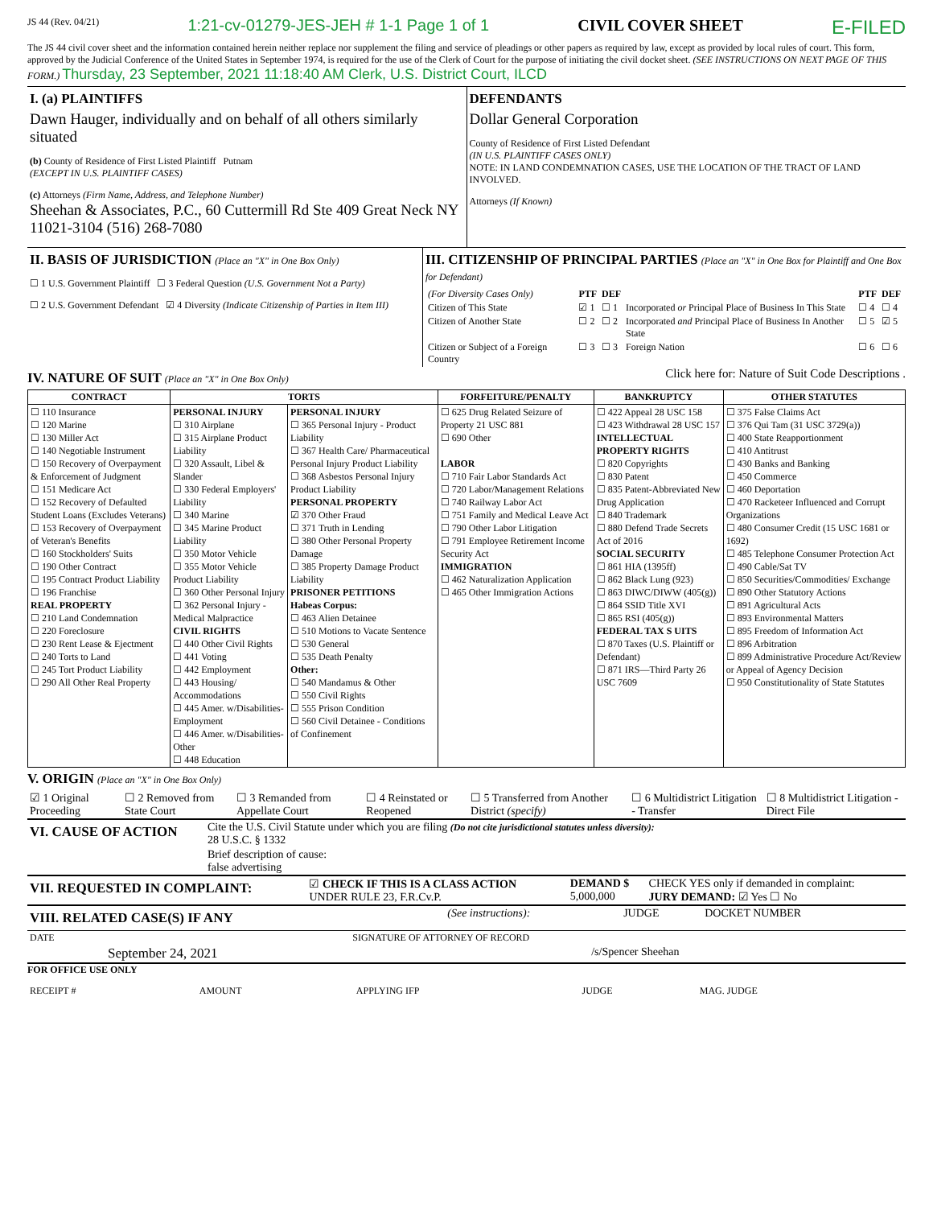JS 44 (Rev. 04/21) 1:21-cv-01279-JES-JEH # 1-1 Page 1 of 1 CIVIL COVER SHEET E-FILED
The JS 44 civil cover sheet and the information contained herein neither replace nor supplement the filing and service of pleadings or other papers as required by law, except as provided by local rules of court. This form, approved by the Judicial Conference of the United States in September 1974, is required for the use of the Clerk of Court for the purpose of initiating the civil docket sheet. (SEE INSTRUCTIONS ON NEXT PAGE OF THIS FORM.) Thursday, 23 September, 2021 11:18:40 AM Clerk, U.S. District Court, ILCD
| I. (a) PLAINTIFFS Dawn Hauger, individually and on behalf of all others similarly situated (b) County of Residence of First Listed Plaintiff Putnam (EXCEPT IN U.S. PLAINTIFF CASES) (c) Attorneys (Firm Name, Address, and Telephone Number) Sheehan & Associates, P.C., 60 Cuttermill Rd Ste 409 Great Neck NY 11021-3104 (516) 268-7080 | DEFENDANTS Dollar General Corporation County of Residence of First Listed Defendant (IN U.S. PLAINTIFF CASES ONLY) NOTE: IN LAND CONDEMNATION CASES, USE THE LOCATION OF THE TRACT OF LAND INVOLVED. Attorneys (If Known) |
| II. BASIS OF JURISDICTION (Place an "X" in One Box Only) ☐ 1 U.S. Government Plaintiff ☐ 3 Federal Question (U.S. Government Not a Party) ☐ 2 U.S. Government Defendant ☑ 4 Diversity (Indicate Citizenship of Parties in Item III) | III. CITIZENSHIP OF PRINCIPAL PARTIES (Place an "X" in One Box for Plaintiff and One Box for Defendant) / (For Diversity Cases Only) / PTF / DEF / / PTF / DEF / / Citizen of This State / ☑ 1 / ☐ 1 / Incorporated or Principal Place of Business In This State / ☐ 4 / ☐ 4 / / Citizen of Another State / ☐ 2 / ☐ 2 / Incorporated and Principal Place of Business In Another State / ☐ 5 / ☑ 5 / / Citizen or Subject of a Foreign Country / ☐ 3 / ☐ 3 / Foreign Nation / ☐ 6 / ☐ 6 / |
IV. NATURE OF SUIT (Place an "X" in One Box Only)
Click here for: Nature of Suit Code Descriptions .
| CONTRACT | TORTS | | FORFEITURE/PENALTY | BANKRUPTCY | OTHER STATUTES |
| --- | --- | --- | --- | --- | --- |
| ☐ 110 Insurance ☐ 120 Marine ☐ 130 Miller Act ☐ 140 Negotiable Instrument ☐ 150 Recovery of Overpayment & Enforcement of Judgment ☐ 151 Medicare Act ☐ 152 Recovery of Defaulted Student Loans (Excludes Veterans) ☐ 153 Recovery of Overpayment of Veteran's Benefits ☐ 160 Stockholders' Suits ☐ 190 Other Contract ☐ 195 Contract Product Liability ☐ 196 Franchise REAL PROPERTY ☐ 210 Land Condemnation ☐ 220 Foreclosure ☐ 230 Rent Lease & Ejectment ☐ 240 Torts to Land ☐ 245 Tort Product Liability ☐ 290 All Other Real Property | PERSONAL INJURY ☐ 310 Airplane ☐ 315 Airplane Product Liability ☐ 320 Assault, Libel & Slander ☐ 330 Federal Employers' Liability ☐ 340 Marine ☐ 345 Marine Product Liability ☐ 350 Motor Vehicle ☐ 355 Motor Vehicle Product Liability ☐ 360 Other Personal Injury ☐ 362 Personal Injury - Medical Malpractice CIVIL RIGHTS ☐ 440 Other Civil Rights ☐ 441 Voting ☐ 442 Employment ☐ 443 Housing/ Accommodations ☐ 445 Amer. w/Disabilities-Employment ☐ 446 Amer. w/Disabilities-Other ☐ 448 Education | PERSONAL INJURY ☐ 365 Personal Injury - Product Liability ☐ 367 Health Care/ Pharmaceutical Personal Injury Product Liability ☐ 368 Asbestos Personal Injury Product Liability PERSONAL PROPERTY ☑ 370 Other Fraud ☐ 371 Truth in Lending ☐ 380 Other Personal Property Damage ☐ 385 Property Damage Product Liability PRISONER PETITIONS Habeas Corpus: ☐ 463 Alien Detainee ☐ 510 Motions to Vacate Sentence ☐ 530 General ☐ 535 Death Penalty Other: ☐ 540 Mandamus & Other ☐ 550 Civil Rights ☐ 555 Prison Condition ☐ 560 Civil Detainee - Conditions of Confinement | ☐ 625 Drug Related Seizure of Property 21 USC 881 ☐ 690 Other LABOR ☐ 710 Fair Labor Standards Act ☐ 720 Labor/Management Relations ☐ 740 Railway Labor Act ☐ 751 Family and Medical Leave Act ☐ 790 Other Labor Litigation ☐ 791 Employee Retirement Income Security Act IMMIGRATION ☐ 462 Naturalization Application ☐ 465 Other Immigration Actions | ☐ 422 Appeal 28 USC 158 ☐ 423 Withdrawal 28 USC 157 INTELLECTUAL PROPERTY RIGHTS ☐ 820 Copyrights ☐ 830 Patent ☐ 835 Patent-Abbreviated New Drug Application ☐ 840 Trademark ☐ 880 Defend Trade Secrets Act of 2016 SOCIAL SECURITY ☐ 861 HIA (1395ff) ☐ 862 Black Lung (923) ☐ 863 DIWC/DIWW (405(g)) ☐ 864 SSID Title XVI ☐ 865 RSI (405(g)) FEDERAL TAX S UITS ☐ 870 Taxes (U.S. Plaintiff or Defendant) ☐ 871 IRS—Third Party 26 USC 7609 | ☐ 375 False Claims Act ☐ 376 Qui Tam (31 USC 3729(a)) ☐ 400 State Reapportionment ☐ 410 Antitrust ☐ 430 Banks and Banking ☐ 450 Commerce ☐ 460 Deportation ☐ 470 Racketeer Influenced and Corrupt Organizations ☐ 480 Consumer Credit (15 USC 1681 or 1692) ☐ 485 Telephone Consumer Protection Act ☐ 490 Cable/Sat TV ☐ 850 Securities/Commodities/ Exchange ☐ 890 Other Statutory Actions ☐ 891 Agricultural Acts ☐ 893 Environmental Matters ☐ 895 Freedom of Information Act ☐ 896 Arbitration ☐ 899 Administrative Procedure Act/Review or Appeal of Agency Decision ☐ 950 Constitutionality of State Statutes |
V. ORIGIN (Place an "X" in One Box Only)
| ☑ 1 Original Proceeding | ☐ 2 Removed from State Court | ☐ 3 Remanded from Appellate Court | ☐ 4 Reinstated or Reopened | ☐ 5 Transferred from Another District (specify) | ☐ 6 Multidistrict Litigation - Transfer | ☐ 8 Multidistrict Litigation - Direct File |
| VI. CAUSE OF ACTION | Cite the U.S. Civil Statute under which you are filing (Do not cite jurisdictional statutes unless diversity): 28 U.S.C. § 1332 |
| | Brief description of cause: false advertising |
| VII. REQUESTED IN COMPLAINT: | ☑ CHECK IF THIS IS A CLASS ACTION UNDER RULE 23, F.R.Cv.P. | DEMAND $ 5,000,000 | CHECK YES only if demanded in complaint: JURY DEMAND: ☑ Yes ☐ No |
| VIII. RELATED CASE(S) IF ANY | (See instructions): | JUDGE | DOCKET NUMBER |
| DATE | SIGNATURE OF ATTORNEY OF RECORD |
| September 24, 2021 | /s/Spencer Sheehan |
FOR OFFICE USE ONLY
| RECEIPT # | AMOUNT | APPLYING IFP | JUDGE | MAG. JUDGE |